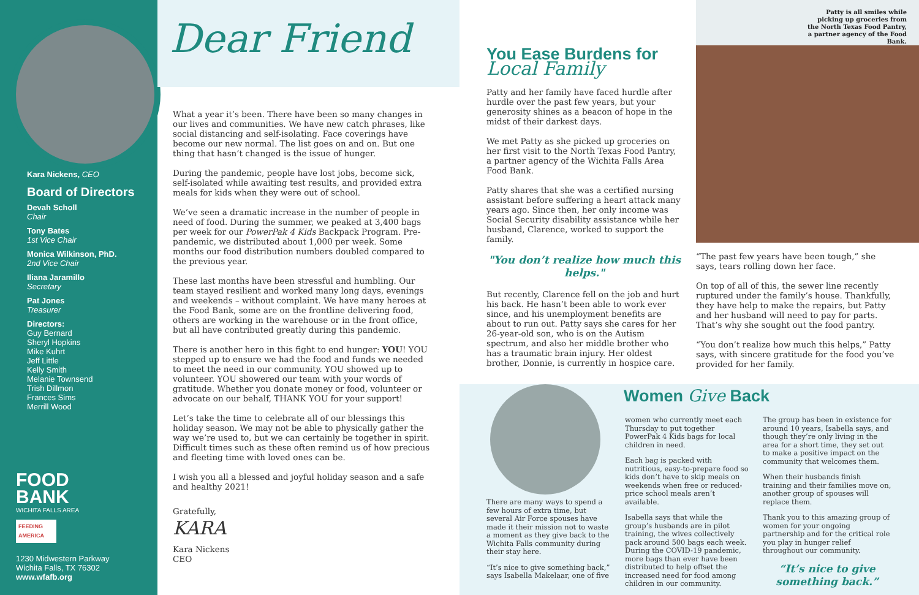Kara Nickens, CEO
Board of Directors
Devah Scholl
Chair
Tony Bates
1st Vice Chair
Monica Wilkinson, PhD.
2nd Vice Chair
Iliana Jaramillo
Secretary
Pat Jones
Treasurer
Directors:
Guy Bernard
Sheryl Hopkins
Mike Kuhrt
Jeff Little
Kelly Smith
Melanie Townsend
Trish Dillmon
Frances Sims
Merrill Wood
FOOD
BANK
WICHITA FALLS AREA
FEEDING AMERICA
1230 Midwestern Parkway
Wichita Falls, TX 76302
www.wfafb.org
Dear Friend
What a year it’s been. There have been so many changes in our lives and communities. We have new catch phrases, like social distancing and self-isolating. Face coverings have become our new normal. The list goes on and on. But one thing that hasn’t changed is the issue of hunger.
During the pandemic, people have lost jobs, become sick, self-isolated while awaiting test results, and provided extra meals for kids when they were out of school.
We’ve seen a dramatic increase in the number of people in need of food. During the summer, we peaked at 3,400 bags per week for our PowerPak 4 Kids Backpack Program. Pre-pandemic, we distributed about 1,000 per week. Some months our food distribution numbers doubled compared to the previous year.
These last months have been stressful and humbling. Our team stayed resilient and worked many long days, evenings and weekends – without complaint. We have many heroes at the Food Bank, some are on the frontline delivering food, others are working in the warehouse or in the front office, but all have contributed greatly during this pandemic.
There is another hero in this fight to end hunger: YOU! YOU stepped up to ensure we had the food and funds we needed to meet the need in our community. YOU showed up to volunteer. YOU showered our team with your words of gratitude. Whether you donate money or food, volunteer or advocate on our behalf, THANK YOU for your support!
Let’s take the time to celebrate all of our blessings this holiday season. We may not be able to physically gather the way we’re used to, but we can certainly be together in spirit. Difficult times such as these often remind us of how precious and fleeting time with loved ones can be.
I wish you all a blessed and joyful holiday season and a safe and healthy 2021!
Gratefully,
KARA
Kara Nickens
CEO
You Ease Burdens for
Local Family
Patty and her family have faced hurdle after hurdle over the past few years, but your generosity shines as a beacon of hope in the midst of their darkest days.
We met Patty as she picked up groceries on her first visit to the North Texas Food Pantry, a partner agency of the Wichita Falls Area Food Bank.
Patty shares that she was a certified nursing assistant before suffering a heart attack many years ago. Since then, her only income was Social Security disability assistance while her husband, Clarence, worked to support the family.
"You don’t realize how much this helps."
But recently, Clarence fell on the job and hurt his back. He hasn’t been able to work ever since, and his unemployment benefits are about to run out. Patty says she cares for her 26-year-old son, who is on the Autism spectrum, and also her middle brother who has a traumatic brain injury. Her oldest brother, Donnie, is currently in hospice care.
Patty is all smiles while picking up groceries from the North Texas Food Pantry, a partner agency of the Food Bank.
“The past few years have been tough,” she says, tears rolling down her face.
On top of all of this, the sewer line recently ruptured under the family’s house. Thankfully, they have help to make the repairs, but Patty and her husband will need to pay for parts. That’s why she sought out the food pantry.
“You don’t realize how much this helps,” Patty says, with sincere gratitude for the food you’ve provided for her family.
Women Give Back
There are many ways to spend a few hours of extra time, but several Air Force spouses have made it their mission not to waste a moment as they give back to the Wichita Falls community during their stay here.
“It’s nice to give something back,” says Isabella Makelaar, one of five
women who currently meet each Thursday to put together PowerPak 4 Kids bags for local children in need.
Each bag is packed with nutritious, easy-to-prepare food so kids don’t have to skip meals on weekends when free or reduced-price school meals aren’t available.
Isabella says that while the group’s husbands are in pilot training, the wives collectively pack around 500 bags each week. During the COVID-19 pandemic, more bags than ever have been distributed to help offset the increased need for food among children in our community.
The group has been in existence for around 10 years, Isabella says, and though they’re only living in the area for a short time, they set out to make a positive impact on the community that welcomes them.
When their husbands finish training and their families move on, another group of spouses will replace them.
Thank you to this amazing group of women for your ongoing partnership and for the critical role you play in hunger relief throughout our community.
“It’s nice to give something back.”